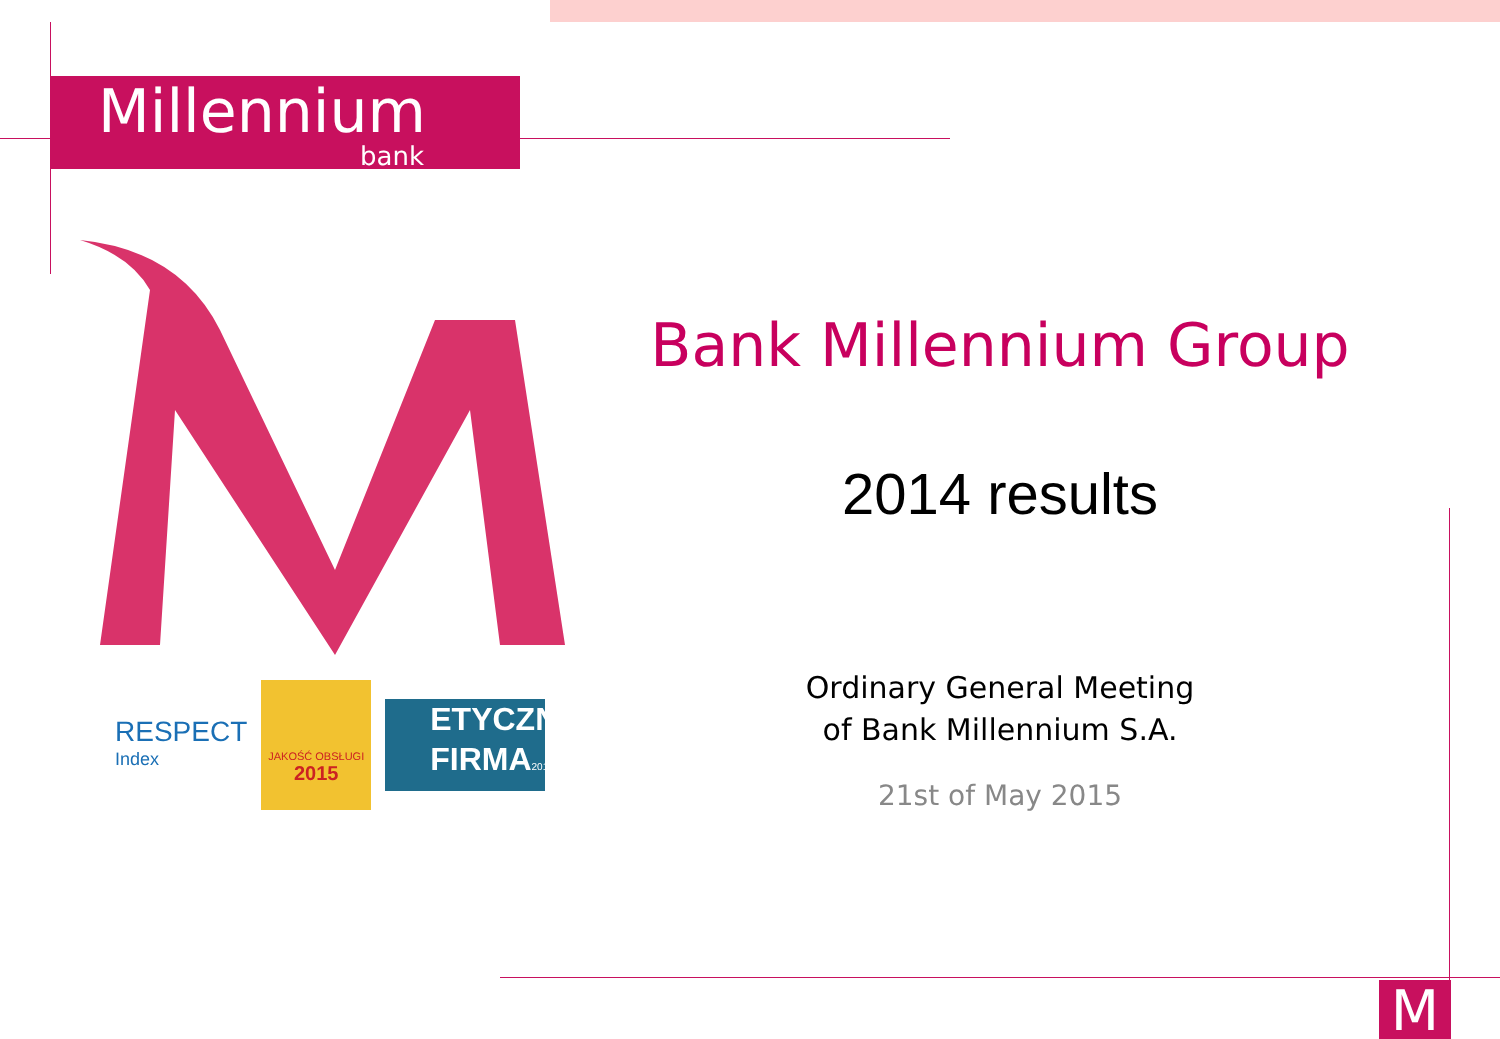Millennium
bank
RESPECT
Index
JAKOŚĆ OBSŁUGI
2015
ETYCZNA FIRMA2014
Bank Millennium Group
2014 results
Ordinary General Meeting
of Bank Millennium S.A.
21st of May 2015
M